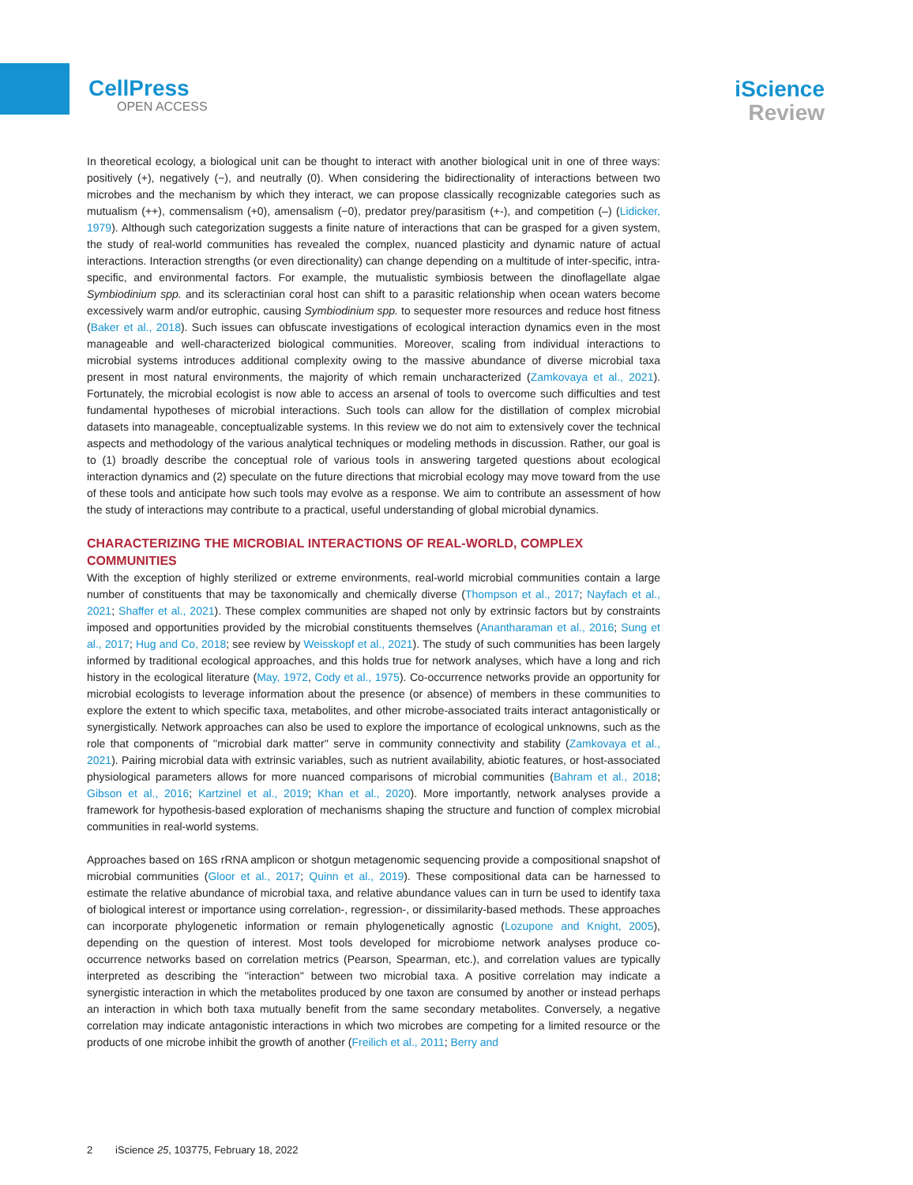CellPress
OPEN ACCESS
iScience
Review
In theoretical ecology, a biological unit can be thought to interact with another biological unit in one of three ways: positively (+), negatively (−), and neutrally (0). When considering the bidirectionality of interactions between two microbes and the mechanism by which they interact, we can propose classically recognizable categories such as mutualism (++), commensalism (+0), amensalism (−0), predator prey/parasitism (+-), and competition (–) (Lidicker, 1979). Although such categorization suggests a finite nature of interactions that can be grasped for a given system, the study of real-world communities has revealed the complex, nuanced plasticity and dynamic nature of actual interactions. Interaction strengths (or even directionality) can change depending on a multitude of inter-specific, intra-specific, and environmental factors. For example, the mutualistic symbiosis between the dinoflagellate algae Symbiodinium spp. and its scleractinian coral host can shift to a parasitic relationship when ocean waters become excessively warm and/or eutrophic, causing Symbiodinium spp. to sequester more resources and reduce host fitness (Baker et al., 2018). Such issues can obfuscate investigations of ecological interaction dynamics even in the most manageable and well-characterized biological communities. Moreover, scaling from individual interactions to microbial systems introduces additional complexity owing to the massive abundance of diverse microbial taxa present in most natural environments, the majority of which remain uncharacterized (Zamkovaya et al., 2021). Fortunately, the microbial ecologist is now able to access an arsenal of tools to overcome such difficulties and test fundamental hypotheses of microbial interactions. Such tools can allow for the distillation of complex microbial datasets into manageable, conceptualizable systems. In this review we do not aim to extensively cover the technical aspects and methodology of the various analytical techniques or modeling methods in discussion. Rather, our goal is to (1) broadly describe the conceptual role of various tools in answering targeted questions about ecological interaction dynamics and (2) speculate on the future directions that microbial ecology may move toward from the use of these tools and anticipate how such tools may evolve as a response. We aim to contribute an assessment of how the study of interactions may contribute to a practical, useful understanding of global microbial dynamics.
CHARACTERIZING THE MICROBIAL INTERACTIONS OF REAL-WORLD, COMPLEX COMMUNITIES
With the exception of highly sterilized or extreme environments, real-world microbial communities contain a large number of constituents that may be taxonomically and chemically diverse (Thompson et al., 2017; Nayfach et al., 2021; Shaffer et al., 2021). These complex communities are shaped not only by extrinsic factors but by constraints imposed and opportunities provided by the microbial constituents themselves (Anantharaman et al., 2016; Sung et al., 2017; Hug and Co, 2018; see review by Weisskopf et al., 2021). The study of such communities has been largely informed by traditional ecological approaches, and this holds true for network analyses, which have a long and rich history in the ecological literature (May, 1972, Cody et al., 1975). Co-occurrence networks provide an opportunity for microbial ecologists to leverage information about the presence (or absence) of members in these communities to explore the extent to which specific taxa, metabolites, and other microbe-associated traits interact antagonistically or synergistically. Network approaches can also be used to explore the importance of ecological unknowns, such as the role that components of ''microbial dark matter'' serve in community connectivity and stability (Zamkovaya et al., 2021). Pairing microbial data with extrinsic variables, such as nutrient availability, abiotic features, or host-associated physiological parameters allows for more nuanced comparisons of microbial communities (Bahram et al., 2018; Gibson et al., 2016; Kartzinel et al., 2019; Khan et al., 2020). More importantly, network analyses provide a framework for hypothesis-based exploration of mechanisms shaping the structure and function of complex microbial communities in real-world systems.
Approaches based on 16S rRNA amplicon or shotgun metagenomic sequencing provide a compositional snapshot of microbial communities (Gloor et al., 2017; Quinn et al., 2019). These compositional data can be harnessed to estimate the relative abundance of microbial taxa, and relative abundance values can in turn be used to identify taxa of biological interest or importance using correlation-, regression-, or dissimilarity-based methods. These approaches can incorporate phylogenetic information or remain phylogenetically agnostic (Lozupone and Knight, 2005), depending on the question of interest. Most tools developed for microbiome network analyses produce co-occurrence networks based on correlation metrics (Pearson, Spearman, etc.), and correlation values are typically interpreted as describing the ''interaction'' between two microbial taxa. A positive correlation may indicate a synergistic interaction in which the metabolites produced by one taxon are consumed by another or instead perhaps an interaction in which both taxa mutually benefit from the same secondary metabolites. Conversely, a negative correlation may indicate antagonistic interactions in which two microbes are competing for a limited resource or the products of one microbe inhibit the growth of another (Freilich et al., 2011; Berry and
2 iScience 25, 103775, February 18, 2022